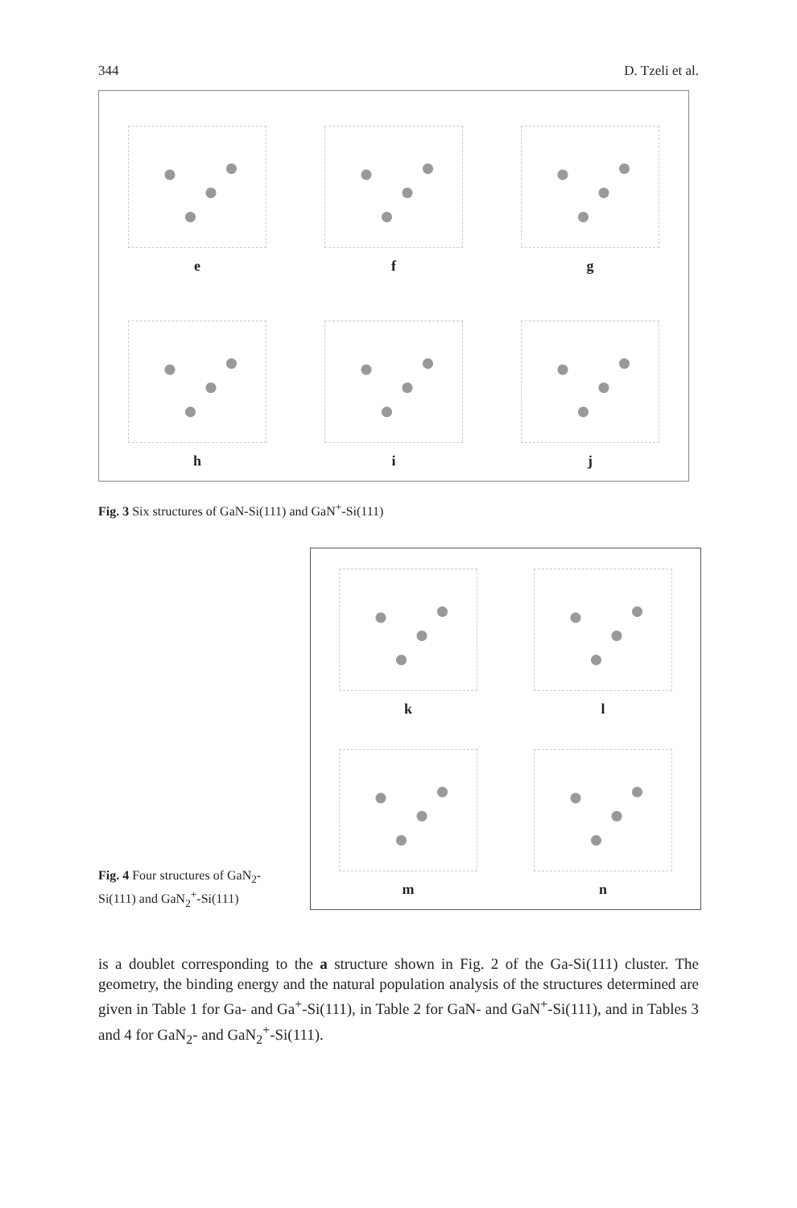344 D. Tzeli et al.
e
f
g
h
i
j
Fig. 3 Six structures of GaN-Si(111) and GaN<sup>+</sup>-Si(111)
Fig. 4 Four structures of GaN<sub>2</sub>-Si(111) and GaN<sub>2</sub><sup>+</sup>-Si(111)
k
l
m
n
is a doublet corresponding to the a structure shown in Fig. 2 of the Ga-Si(111) cluster. The geometry, the binding energy and the natural population analysis of the structures determined are given in Table 1 for Ga- and Ga<sup>+</sup>-Si(111), in Table 2 for GaN- and GaN<sup>+</sup>-Si(111), and in Tables 3 and 4 for GaN<sub>2</sub>- and GaN<sub>2</sub><sup>+</sup>-Si(111).